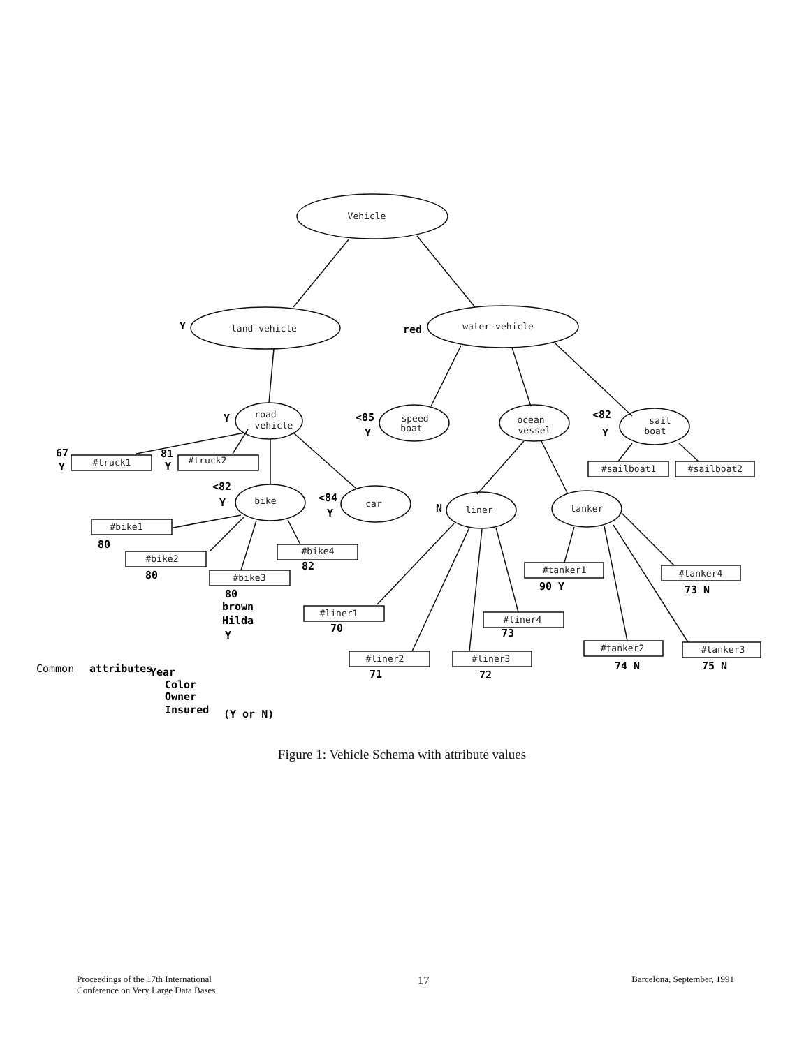Vehicle
land-vehicle
water-vehicle
road
vehicle
speed
boat
ocean
vessel
sail
boat
bike
car
liner
tanker
#truck1
#truck2
#sailboat1
#sailboat2
#bike1
#bike2
#bike3
#bike4
#liner1
#liner4
#liner2
#liner3
#tanker1
#tanker4
#tanker2
#tanker3
Y
red
Y
<85
Y
<82
Y
67
Y
81
Y
<82
Y
<84
Y
N
80
80
82
80
brown
Hilda
Y
70
73
71
72
90 Y
73 N
74 N
75 N
Common
attributes
Year
Color
Owner
Insured
(Y or N)
Figure 1: Vehicle Schema with attribute values
Proceedings of the 17th International
Conference on Very Large Data Bases
17
Barcelona, September, 1991